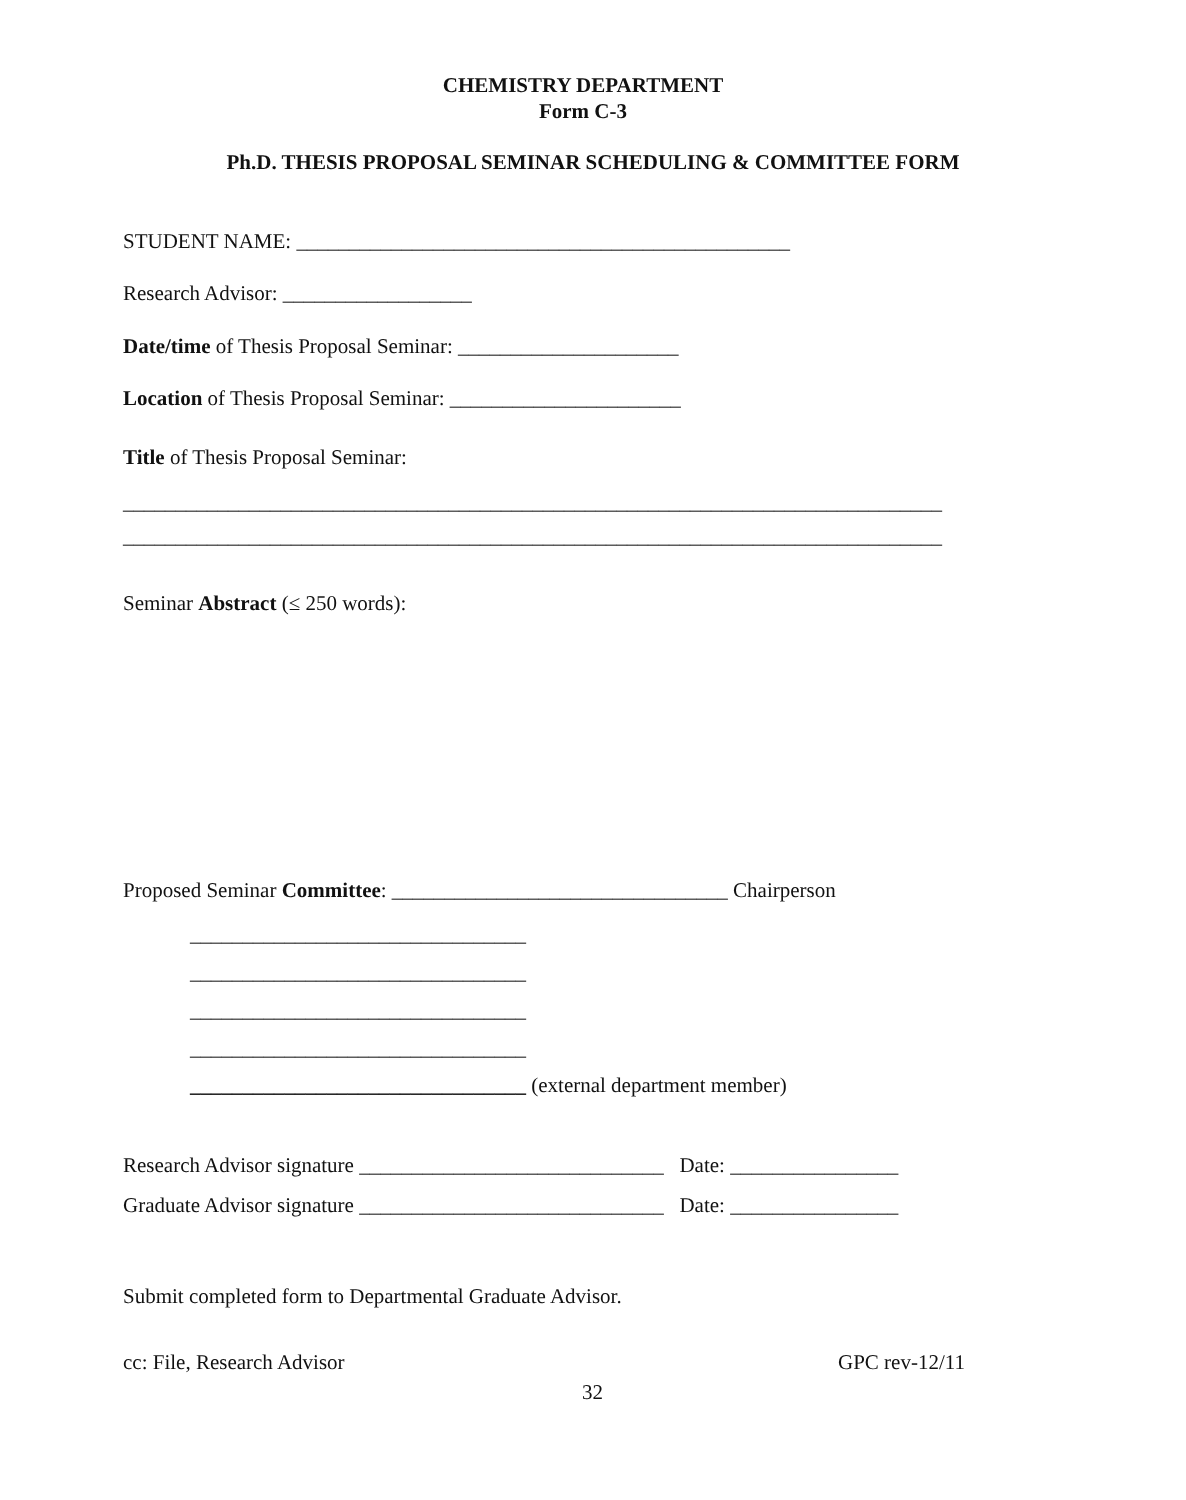CHEMISTRY DEPARTMENT
Form C-3
Ph.D. THESIS PROPOSAL SEMINAR SCHEDULING & COMMITTEE FORM
STUDENT NAME: _______________________________________________
Research Advisor: __________________
Date/time of Thesis Proposal Seminar: _____________________
Location of Thesis Proposal Seminar: ______________________
Title of Thesis Proposal Seminar:
______________________________________________________________________________
______________________________________________________________________________
Seminar Abstract (≤ 250 words):
Proposed Seminar Committee: ________________________________ Chairperson
________________________________
________________________________
________________________________
________________________________
________________________________ (external department member)
Research Advisor signature _____________________________ Date: ________________
Graduate Advisor signature _____________________________ Date: ________________
Submit completed form to Departmental Graduate Advisor.
cc: File, Research Advisor
GPC rev-12/11
32